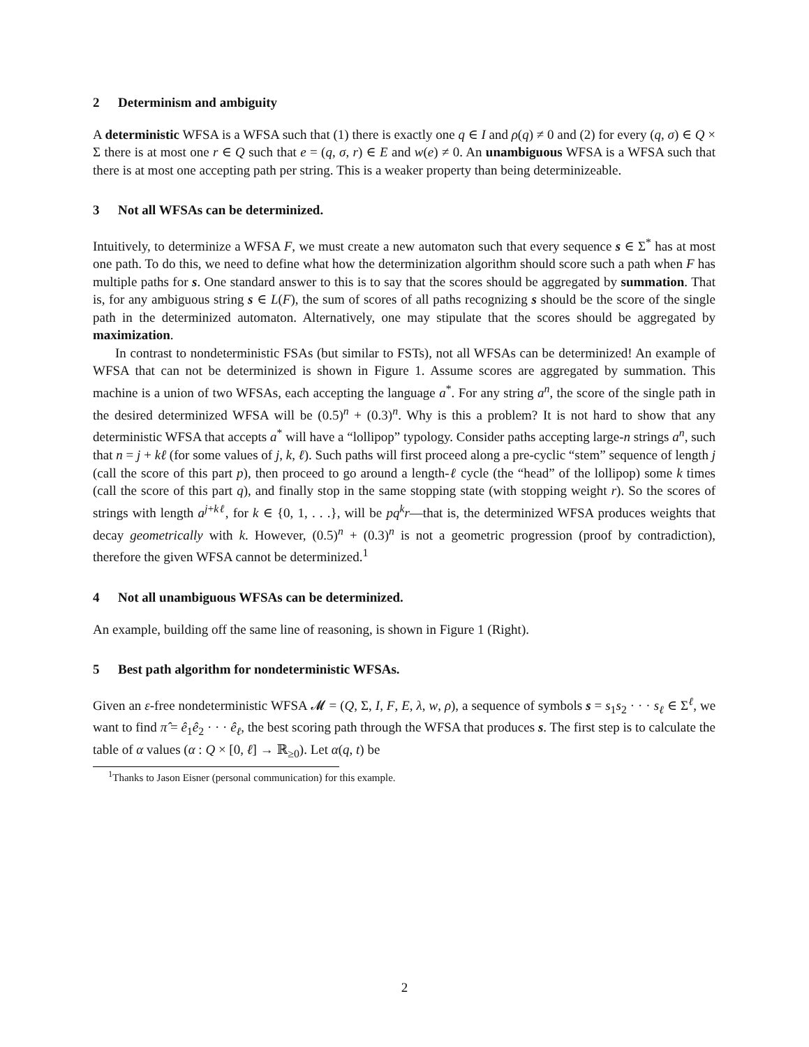2 Determinism and ambiguity
A deterministic WFSA is a WFSA such that (1) there is exactly one q ∈ I and ρ(q) ≠ 0 and (2) for every (q, σ) ∈ Q × Σ there is at most one r ∈ Q such that e = (q, σ, r) ∈ E and w(e) ≠ 0. An unambiguous WFSA is a WFSA such that there is at most one accepting path per string. This is a weaker property than being determinizeable.
3 Not all WFSAs can be determinized.
Intuitively, to determinize a WFSA F, we must create a new automaton such that every sequence s ∈ Σ<sup>*</sup> has at most one path. To do this, we need to define what how the determinization algorithm should score such a path when F has multiple paths for s. One standard answer to this is to say that the scores should be aggregated by summation. That is, for any ambiguous string s ∈ L(F), the sum of scores of all paths recognizing s should be the score of the single path in the determinized automaton. Alternatively, one may stipulate that the scores should be aggregated by maximization.
In contrast to nondeterministic FSAs (but similar to FSTs), not all WFSAs can be determinized! An example of WFSA that can not be determinized is shown in Figure 1. Assume scores are aggregated by summation. This machine is a union of two WFSAs, each accepting the language a<sup>*</sup>. For any string a<sup>n</sup>, the score of the single path in the desired determinized WFSA will be (0.5)<sup>n</sup> + (0.3)<sup>n</sup>. Why is this a problem? It is not hard to show that any deterministic WFSA that accepts a<sup>*</sup> will have a “lollipop” typology. Consider paths accepting large-n strings a<sup>n</sup>, such that n = j + kℓ (for some values of j, k, ℓ). Such paths will first proceed along a pre-cyclic “stem” sequence of length j (call the score of this part p), then proceed to go around a length-ℓ cycle (the “head” of the lollipop) some k times (call the score of this part q), and finally stop in the same stopping state (with stopping weight r). So the scores of strings with length a<sup>j+kℓ</sup>, for k ∈ {0, 1, . . .}, will be pq<sup>k</sup>r—that is, the determinized WFSA produces weights that decay geometrically with k. However, (0.5)<sup>n</sup> + (0.3)<sup>n</sup> is not a geometric progression (proof by contradiction), therefore the given WFSA cannot be determinized.<sup>1</sup>
4 Not all unambiguous WFSAs can be determinized.
An example, building off the same line of reasoning, is shown in Figure 1 (Right).
5 Best path algorithm for nondeterministic WFSAs.
Given an ε-free nondeterministic WFSA 𝓜 = (Q, Σ, I, F, E, λ, w, ρ), a sequence of symbols s = s<sub>1</sub>s<sub>2</sub> · · · s<sub>ℓ</sub> ∈ Σ<sup>ℓ</sup>, we want to find π̂ = ê<sub>1</sub>ê<sub>2</sub> · · · ê<sub>ℓ</sub>, the best scoring path through the WFSA that produces s. The first step is to calculate the table of α values (α : Q × [0, ℓ] → ℝ<sub>≥0</sub>). Let α(q, t) be
<sup>1</sup> Thanks to Jason Eisner (personal communication) for this example.
2